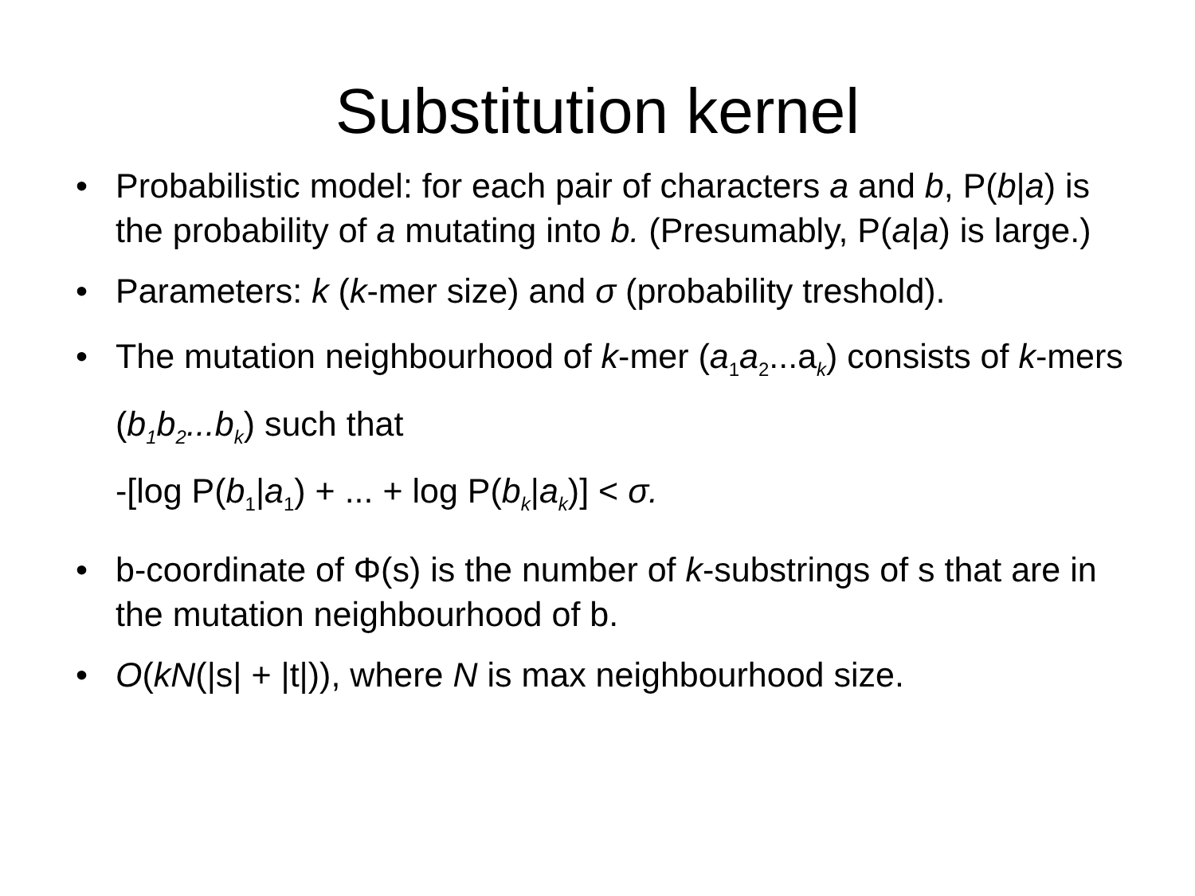Substitution kernel
• Probabilistic model: for each pair of characters a and b, P(b|a) is the probability of a mutating into b. (Presumably, P(a|a) is large.)
• Parameters: k (k-mer size) and σ (probability treshold).
• The mutation neighbourhood of k-mer (a<sub>1</sub>a<sub>2</sub>...a<sub>k</sub>) consists of k-mers (b<sub>1</sub>b<sub>2</sub>...b<sub>k</sub>) such that
-[log P(b<sub>1</sub>|a<sub>1</sub>) + ... + log P(b<sub>k</sub>|a<sub>k</sub>)] < σ.
• b-coordinate of Φ(s) is the number of k-substrings of s that are in the mutation neighbourhood of b.
• O(kN(|s| + |t|)), where N is max neighbourhood size.